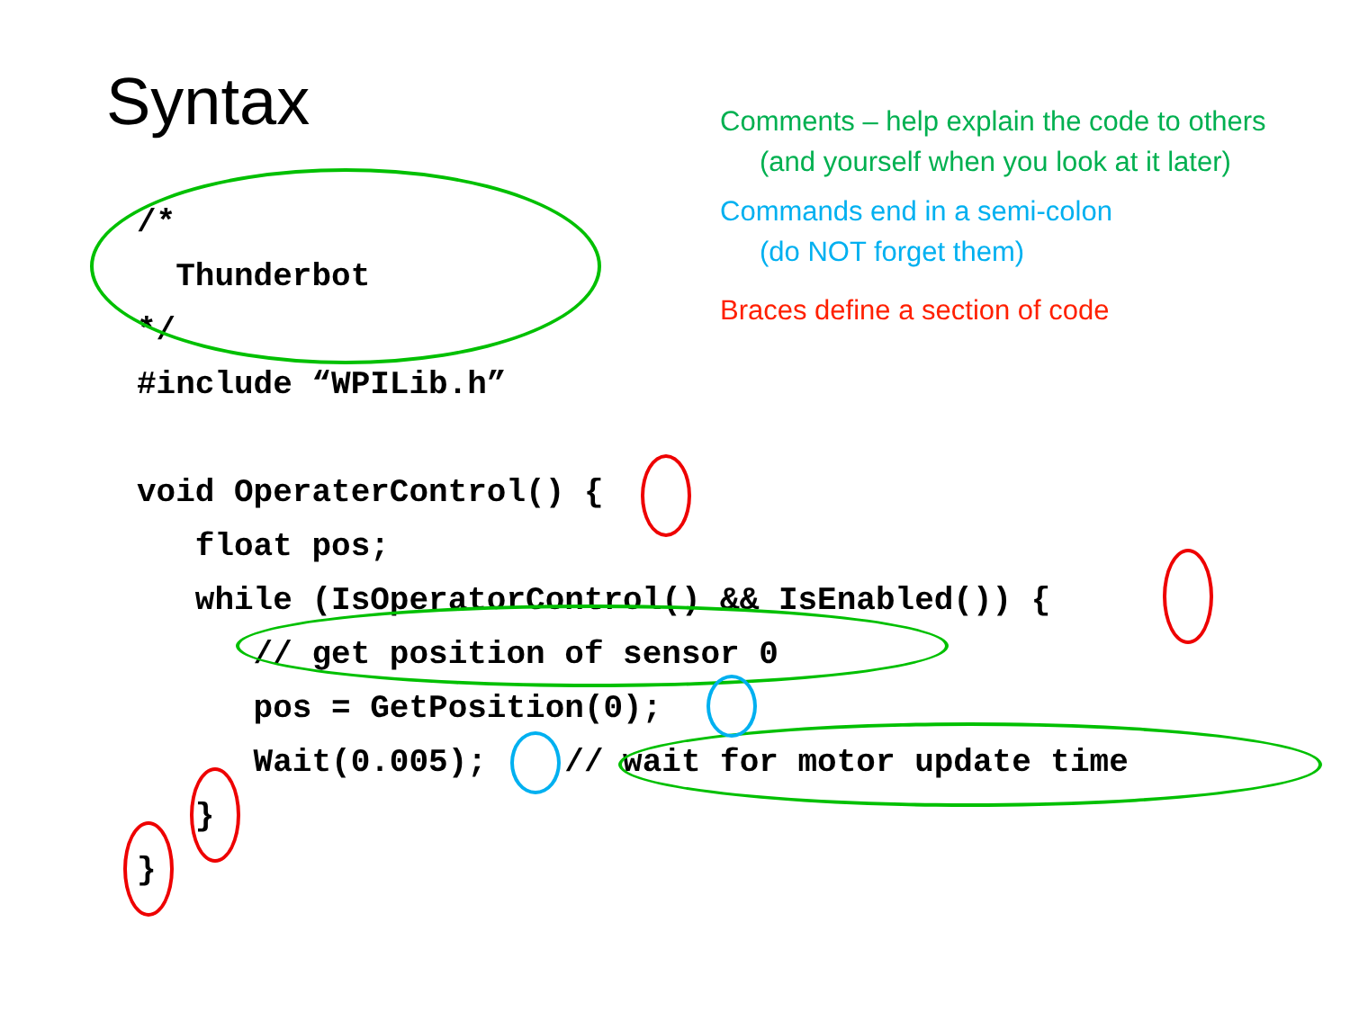Syntax
Comments – help explain the code to others
(and yourself when you look at it later)
Commands end in a semi-colon
(do NOT forget them)
Braces define a section of code
/*
  Thunderbot
*/
#include “WPILib.h”

void OperaterControl() {
   float pos;
   while (IsOperatorControl() && IsEnabled()) {
      // get position of sensor 0
      pos = GetPosition(0);
      Wait(0.005);    // wait for motor update time
   }
}